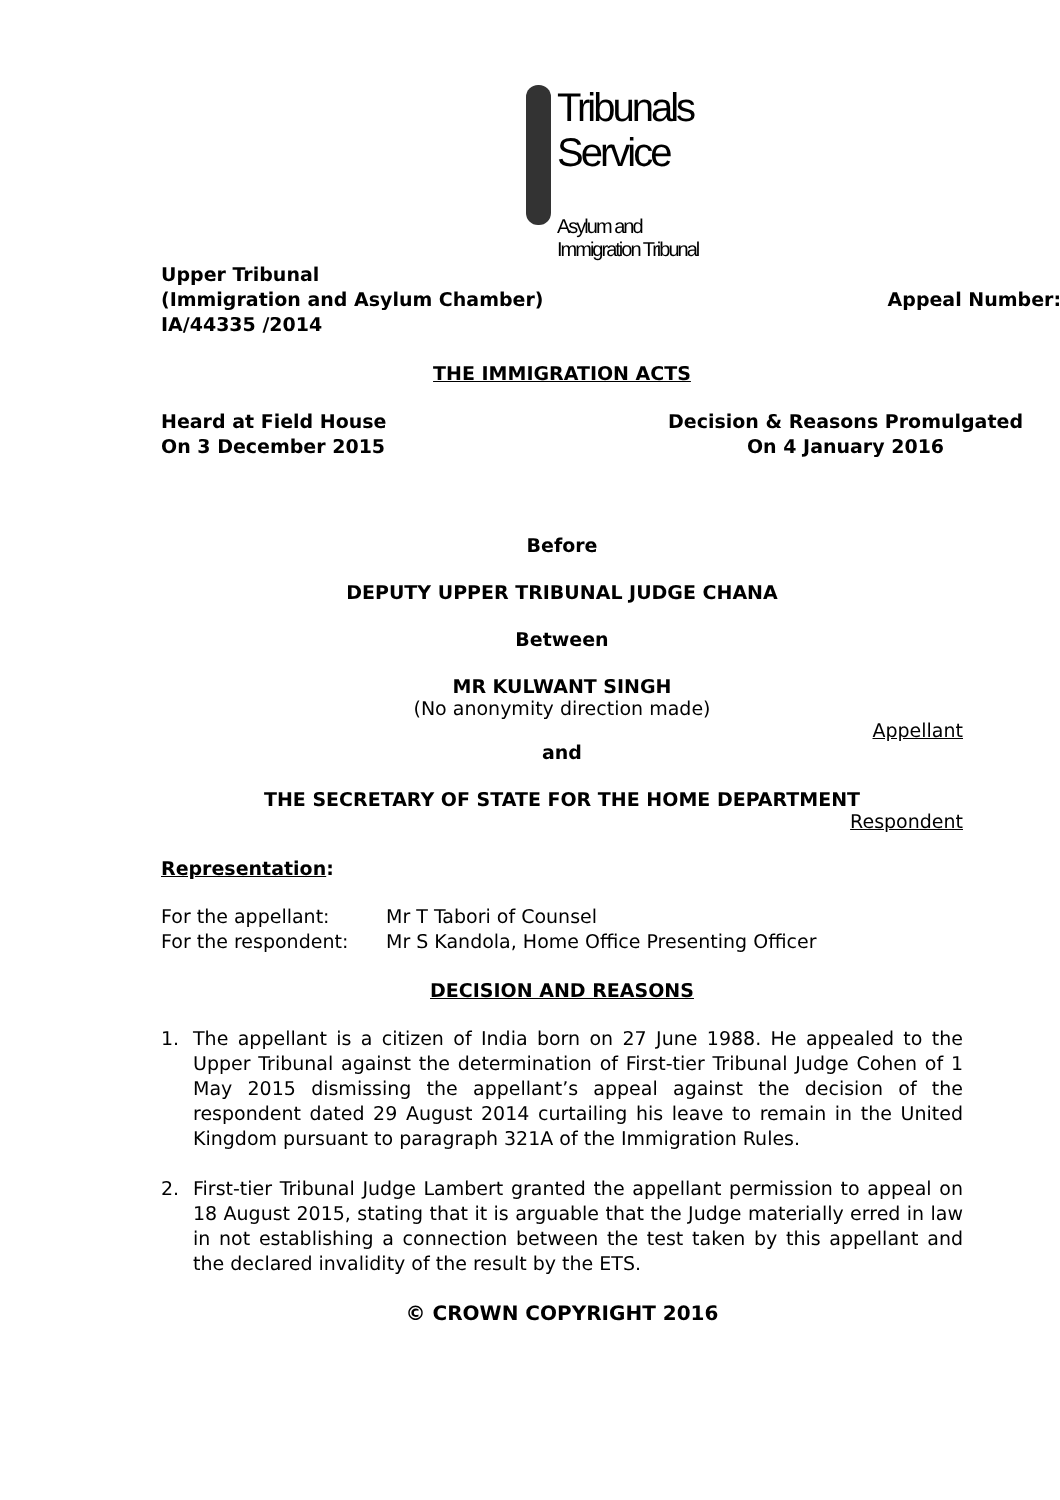Tribunals Service
Asylum and Immigration Tribunal
Upper Tribunal
(Immigration and Asylum Chamber) Appeal Number:
IA/44335 /2014
THE IMMIGRATION ACTS
Heard at Field House
On 3 December 2015
Decision & Reasons Promulgated
On 4 January 2016
Before
DEPUTY UPPER TRIBUNAL JUDGE CHANA
Between
MR KULWANT SINGH
(No anonymity direction made)
Appellant
and
THE SECRETARY OF STATE FOR THE HOME DEPARTMENT
Respondent
Representation:
For the appellant: Mr T Tabori of Counsel
For the respondent: Mr S Kandola, Home Office Presenting Officer
DECISION AND REASONS
1. The appellant is a citizen of India born on 27 June 1988. He appealed to the Upper Tribunal against the determination of First-tier Tribunal Judge Cohen of 1 May 2015 dismissing the appellant’s appeal against the decision of the respondent dated 29 August 2014 curtailing his leave to remain in the United Kingdom pursuant to paragraph 321A of the Immigration Rules.
2. First-tier Tribunal Judge Lambert granted the appellant permission to appeal on 18 August 2015, stating that it is arguable that the Judge materially erred in law in not establishing a connection between the test taken by this appellant and the declared invalidity of the result by the ETS.
© CROWN COPYRIGHT 2016